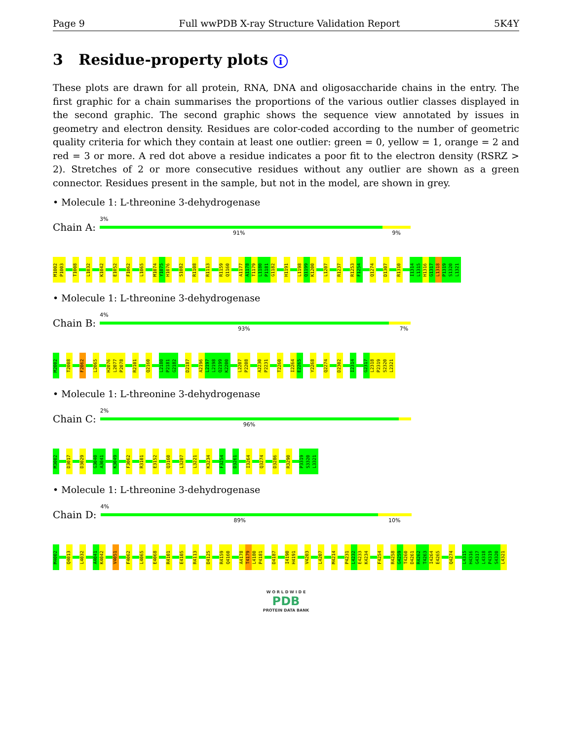Page 9 Full wwPDB X-ray Structure Validation Report 5K4Y
3 Residue-property plots i
These plots are drawn for all protein, RNA, DNA and oligosaccharide chains in the entry. The first graphic for a chain summarises the proportions of the various outlier classes displayed in the second graphic. The second graphic shows the sequence view annotated by issues in geometry and electron density. Residues are color-coded according to the number of geometric quality criteria for which they contain at least one outlier: green = 0, yellow = 1, orange = 2 and red = 3 or more. A red dot above a residue indicates a poor fit to the electron density (RSRZ > 2). Stretches of 2 or more consecutive residues without any outlier are shown as a green connector. Residues present in the sample, but not in the model, are shown in grey.
• Molecule 1: L-threonine 3-dehydrogenase
Chain A:
3%
91% 9%
M1002 P1003 T1008 L1032 K1042 E1052 F1062 L1065 M1074 Y1075 H1076 S1082 R1108 R1113 R1159 Q1160 A1177 A1178 T1179 L1180 P1181 G1182 H1191 L1198 Q1199 K1200 L1207 R1237 R1253 F1254 Q1274 D1307 R1310 I1314 L1315 H1316 G1317 L1318 P1319 S1320 L1321
• Molecule 1: L-threonine 3-dehydrogenase
Chain B:
4%
93% 7%
M2002 T2008 F2062 L2065 H2076 L2077 P2078 R2101 Q2160 L2180 P2181 G2182 D2187 A2196 L2197 L2198 Q2199 K2200 L2207 P2208 A2230 P2231 T2260 I2264 E2265 Y2268 Q2274 D2302 I2314 G2317 L2318 P2319 S2320 L2321
• Molecule 1: L-threonine 3-dehydrogenase
Chain C:
2%
96%
M3002 D3017 D3029 G3040 A3041 K3049 F3062 R3101 E3152 Q3160 L3207 L3221 K3234 F3254 D3261 I3264 Q3274 D3286 R3290 P3319 S3320 L3321
• Molecule 1: L-threonine 3-dehydrogenase
Chain D:
4%
89% 10%
M4002 Q4013 L4032 A4041 K4042 V4051 F4062 L4065 E4068 R4101 E4105 R4113 D4125 R4159 Q4160 A4178 T4179 L4180 P4181 D4187 I4190 H4191 V4203 L4207 M4214 P4231 L4232 E4233 K4234 F4254 R4258 G4259 T4260 D4261 R4262 T4263 I4264 E4265 Q4274 L4315 H4316 G4317 L4318 P4319 S4320 L4321
W O R L D W I D E
PDB
PROTEIN DATA BANK